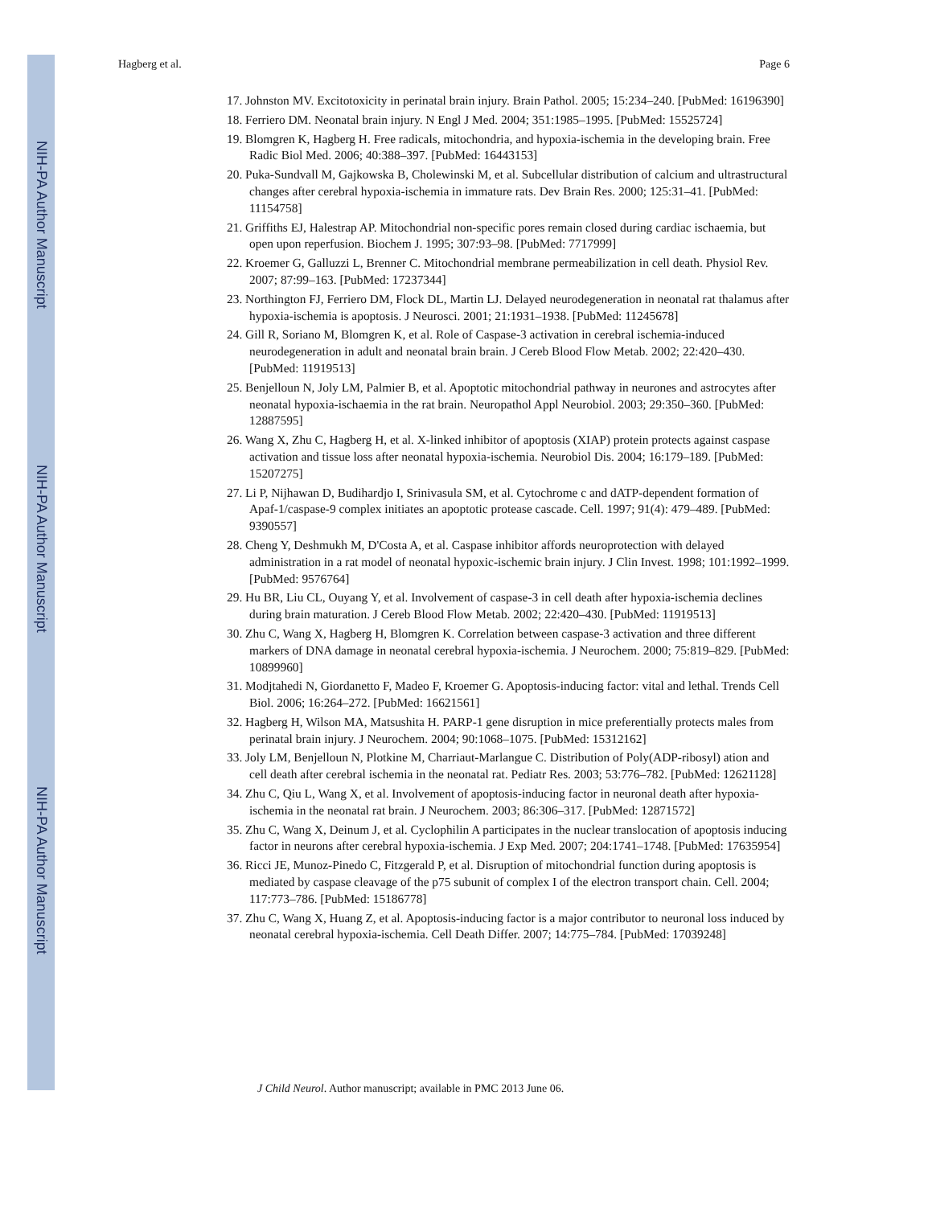NIH-PA Author Manuscript
NIH-PA Author Manuscript
NIH-PA Author Manuscript
Hagberg et al. Page 6
17. Johnston MV. Excitotoxicity in perinatal brain injury. Brain Pathol. 2005; 15:234–240. [PubMed: 16196390]
18. Ferriero DM. Neonatal brain injury. N Engl J Med. 2004; 351:1985–1995. [PubMed: 15525724]
19. Blomgren K, Hagberg H. Free radicals, mitochondria, and hypoxia-ischemia in the developing brain. Free Radic Biol Med. 2006; 40:388–397. [PubMed: 16443153]
20. Puka-Sundvall M, Gajkowska B, Cholewinski M, et al. Subcellular distribution of calcium and ultrastructural changes after cerebral hypoxia-ischemia in immature rats. Dev Brain Res. 2000; 125:31–41. [PubMed: 11154758]
21. Griffiths EJ, Halestrap AP. Mitochondrial non-specific pores remain closed during cardiac ischaemia, but open upon reperfusion. Biochem J. 1995; 307:93–98. [PubMed: 7717999]
22. Kroemer G, Galluzzi L, Brenner C. Mitochondrial membrane permeabilization in cell death. Physiol Rev. 2007; 87:99–163. [PubMed: 17237344]
23. Northington FJ, Ferriero DM, Flock DL, Martin LJ. Delayed neurodegeneration in neonatal rat thalamus after hypoxia-ischemia is apoptosis. J Neurosci. 2001; 21:1931–1938. [PubMed: 11245678]
24. Gill R, Soriano M, Blomgren K, et al. Role of Caspase-3 activation in cerebral ischemia-induced neurodegeneration in adult and neonatal brain brain. J Cereb Blood Flow Metab. 2002; 22:420–430. [PubMed: 11919513]
25. Benjelloun N, Joly LM, Palmier B, et al. Apoptotic mitochondrial pathway in neurones and astrocytes after neonatal hypoxia-ischaemia in the rat brain. Neuropathol Appl Neurobiol. 2003; 29:350–360. [PubMed: 12887595]
26. Wang X, Zhu C, Hagberg H, et al. X-linked inhibitor of apoptosis (XIAP) protein protects against caspase activation and tissue loss after neonatal hypoxia-ischemia. Neurobiol Dis. 2004; 16:179–189. [PubMed: 15207275]
27. Li P, Nijhawan D, Budihardjo I, Srinivasula SM, et al. Cytochrome c and dATP-dependent formation of Apaf-1/caspase-9 complex initiates an apoptotic protease cascade. Cell. 1997; 91(4): 479–489. [PubMed: 9390557]
28. Cheng Y, Deshmukh M, D'Costa A, et al. Caspase inhibitor affords neuroprotection with delayed administration in a rat model of neonatal hypoxic-ischemic brain injury. J Clin Invest. 1998; 101:1992–1999. [PubMed: 9576764]
29. Hu BR, Liu CL, Ouyang Y, et al. Involvement of caspase-3 in cell death after hypoxia-ischemia declines during brain maturation. J Cereb Blood Flow Metab. 2002; 22:420–430. [PubMed: 11919513]
30. Zhu C, Wang X, Hagberg H, Blomgren K. Correlation between caspase-3 activation and three different markers of DNA damage in neonatal cerebral hypoxia-ischemia. J Neurochem. 2000; 75:819–829. [PubMed: 10899960]
31. Modjtahedi N, Giordanetto F, Madeo F, Kroemer G. Apoptosis-inducing factor: vital and lethal. Trends Cell Biol. 2006; 16:264–272. [PubMed: 16621561]
32. Hagberg H, Wilson MA, Matsushita H. PARP-1 gene disruption in mice preferentially protects males from perinatal brain injury. J Neurochem. 2004; 90:1068–1075. [PubMed: 15312162]
33. Joly LM, Benjelloun N, Plotkine M, Charriaut-Marlangue C. Distribution of Poly(ADP-ribosyl) ation and cell death after cerebral ischemia in the neonatal rat. Pediatr Res. 2003; 53:776–782. [PubMed: 12621128]
34. Zhu C, Qiu L, Wang X, et al. Involvement of apoptosis-inducing factor in neuronal death after hypoxia-ischemia in the neonatal rat brain. J Neurochem. 2003; 86:306–317. [PubMed: 12871572]
35. Zhu C, Wang X, Deinum J, et al. Cyclophilin A participates in the nuclear translocation of apoptosis inducing factor in neurons after cerebral hypoxia-ischemia. J Exp Med. 2007; 204:1741–1748. [PubMed: 17635954]
36. Ricci JE, Munoz-Pinedo C, Fitzgerald P, et al. Disruption of mitochondrial function during apoptosis is mediated by caspase cleavage of the p75 subunit of complex I of the electron transport chain. Cell. 2004; 117:773–786. [PubMed: 15186778]
37. Zhu C, Wang X, Huang Z, et al. Apoptosis-inducing factor is a major contributor to neuronal loss induced by neonatal cerebral hypoxia-ischemia. Cell Death Differ. 2007; 14:775–784. [PubMed: 17039248]
J Child Neurol. Author manuscript; available in PMC 2013 June 06.